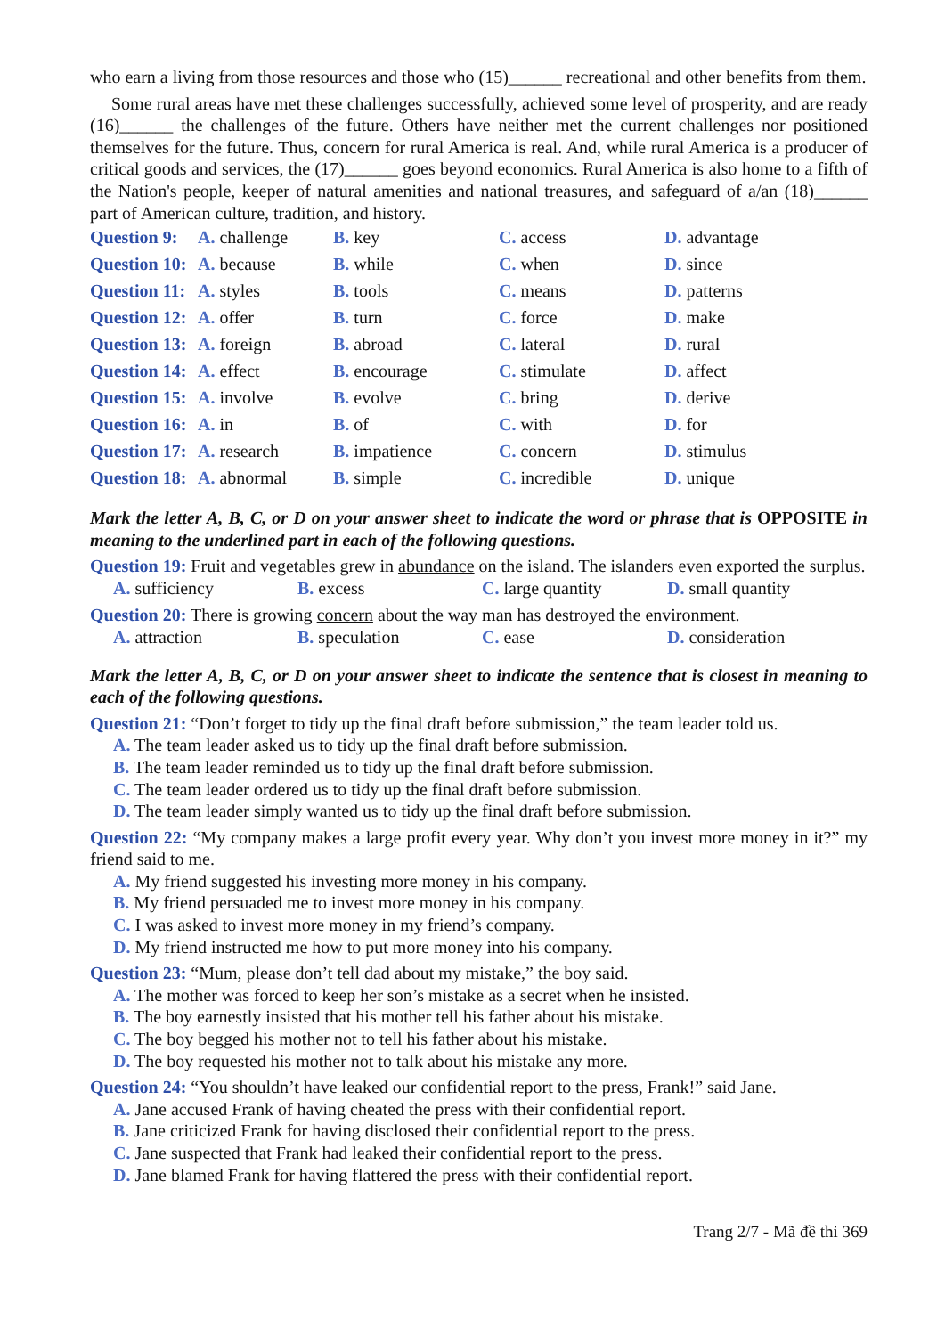who earn a living from those resources and those who (15)______ recreational and other benefits from them.
Some rural areas have met these challenges successfully, achieved some level of prosperity, and are ready (16)______ the challenges of the future. Others have neither met the current challenges nor positioned themselves for the future. Thus, concern for rural America is real. And, while rural America is a producer of critical goods and services, the (17)______ goes beyond economics. Rural America is also home to a fifth of the Nation's people, keeper of natural amenities and national treasures, and safeguard of a/an (18)______ part of American culture, tradition, and history.
| Question 9: | A. challenge | B. key | C. access | D. advantage |
| Question 10: | A. because | B. while | C. when | D. since |
| Question 11: | A. styles | B. tools | C. means | D. patterns |
| Question 12: | A. offer | B. turn | C. force | D. make |
| Question 13: | A. foreign | B. abroad | C. lateral | D. rural |
| Question 14: | A. effect | B. encourage | C. stimulate | D. affect |
| Question 15: | A. involve | B. evolve | C. bring | D. derive |
| Question 16: | A. in | B. of | C. with | D. for |
| Question 17: | A. research | B. impatience | C. concern | D. stimulus |
| Question 18: | A. abnormal | B. simple | C. incredible | D. unique |
Mark the letter A, B, C, or D on your answer sheet to indicate the word or phrase that is OPPOSITE in meaning to the underlined part in each of the following questions.
Question 19: Fruit and vegetables grew in abundance on the island. The islanders even exported the surplus.
| A. sufficiency | B. excess | C. large quantity | D. small quantity |
Question 20: There is growing concern about the way man has destroyed the environment.
| A. attraction | B. speculation | C. ease | D. consideration |
Mark the letter A, B, C, or D on your answer sheet to indicate the sentence that is closest in meaning to each of the following questions.
Question 21: “Don’t forget to tidy up the final draft before submission,” the team leader told us.
A. The team leader asked us to tidy up the final draft before submission.
B. The team leader reminded us to tidy up the final draft before submission.
C. The team leader ordered us to tidy up the final draft before submission.
D. The team leader simply wanted us to tidy up the final draft before submission.
Question 22: “My company makes a large profit every year. Why don’t you invest more money in it?” my friend said to me.
A. My friend suggested his investing more money in his company.
B. My friend persuaded me to invest more money in his company.
C. I was asked to invest more money in my friend’s company.
D. My friend instructed me how to put more money into his company.
Question 23: “Mum, please don’t tell dad about my mistake,” the boy said.
A. The mother was forced to keep her son’s mistake as a secret when he insisted.
B. The boy earnestly insisted that his mother tell his father about his mistake.
C. The boy begged his mother not to tell his father about his mistake.
D. The boy requested his mother not to talk about his mistake any more.
Question 24: “You shouldn’t have leaked our confidential report to the press, Frank!” said Jane.
A. Jane accused Frank of having cheated the press with their confidential report.
B. Jane criticized Frank for having disclosed their confidential report to the press.
C. Jane suspected that Frank had leaked their confidential report to the press.
D. Jane blamed Frank for having flattered the press with their confidential report.
Trang 2/7 - Mã đề thi 369